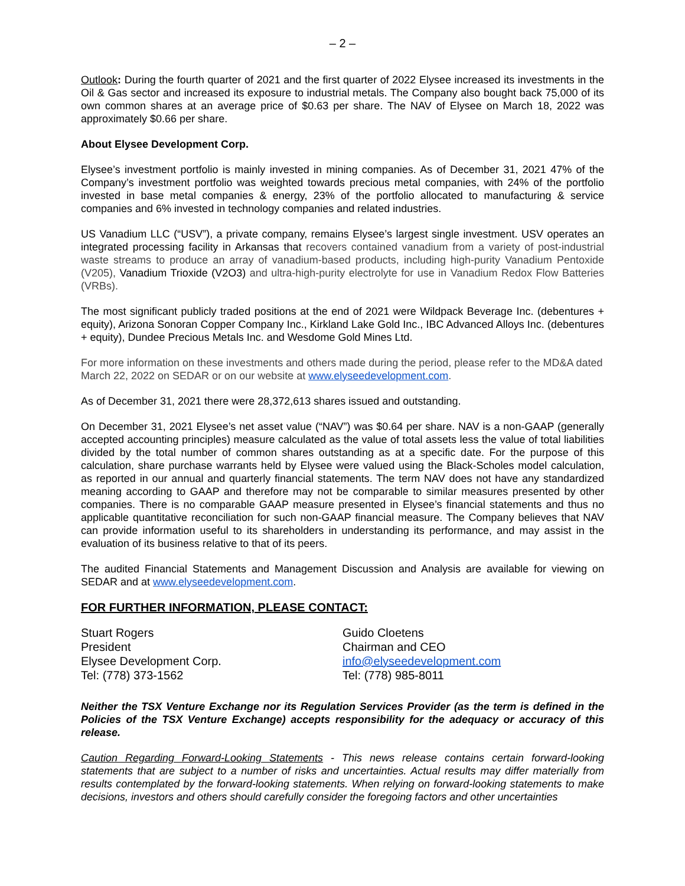– 2 –
Outlook: During the fourth quarter of 2021 and the first quarter of 2022 Elysee increased its investments in the Oil & Gas sector and increased its exposure to industrial metals. The Company also bought back 75,000 of its own common shares at an average price of $0.63 per share. The NAV of Elysee on March 18, 2022 was approximately $0.66 per share.
About Elysee Development Corp.
Elysee’s investment portfolio is mainly invested in mining companies. As of December 31, 2021 47% of the Company’s investment portfolio was weighted towards precious metal companies, with 24% of the portfolio invested in base metal companies & energy, 23% of the portfolio allocated to manufacturing & service companies and 6% invested in technology companies and related industries.
US Vanadium LLC (“USV”), a private company, remains Elysee’s largest single investment. USV operates an integrated processing facility in Arkansas that recovers contained vanadium from a variety of post-industrial waste streams to produce an array of vanadium-based products, including high-purity Vanadium Pentoxide (V205), Vanadium Trioxide (V2O3) and ultra-high-purity electrolyte for use in Vanadium Redox Flow Batteries (VRBs).
The most significant publicly traded positions at the end of 2021 were Wildpack Beverage Inc. (debentures + equity), Arizona Sonoran Copper Company Inc., Kirkland Lake Gold Inc., IBC Advanced Alloys Inc. (debentures + equity), Dundee Precious Metals Inc. and Wesdome Gold Mines Ltd.
For more information on these investments and others made during the period, please refer to the MD&A dated March 22, 2022 on SEDAR or on our website at www.elyseedevelopment.com.
As of December 31, 2021 there were 28,372,613 shares issued and outstanding.
On December 31, 2021 Elysee’s net asset value (“NAV”) was $0.64 per share. NAV is a non-GAAP (generally accepted accounting principles) measure calculated as the value of total assets less the value of total liabilities divided by the total number of common shares outstanding as at a specific date. For the purpose of this calculation, share purchase warrants held by Elysee were valued using the Black-Scholes model calculation, as reported in our annual and quarterly financial statements. The term NAV does not have any standardized meaning according to GAAP and therefore may not be comparable to similar measures presented by other companies. There is no comparable GAAP measure presented in Elysee’s financial statements and thus no applicable quantitative reconciliation for such non-GAAP financial measure. The Company believes that NAV can provide information useful to its shareholders in understanding its performance, and may assist in the evaluation of its business relative to that of its peers.
The audited Financial Statements and Management Discussion and Analysis are available for viewing on SEDAR and at www.elyseedevelopment.com.
FOR FURTHER INFORMATION, PLEASE CONTACT:
Stuart Rogers
President
Elysee Development Corp.
Tel: (778) 373-1562
Guido Cloetens
Chairman and CEO
info@elyseedevelopment.com
Tel: (778) 985-8011
Neither the TSX Venture Exchange nor its Regulation Services Provider (as the term is defined in the Policies of the TSX Venture Exchange) accepts responsibility for the adequacy or accuracy of this release.
Caution Regarding Forward-Looking Statements - This news release contains certain forward-looking statements that are subject to a number of risks and uncertainties. Actual results may differ materially from results contemplated by the forward-looking statements. When relying on forward-looking statements to make decisions, investors and others should carefully consider the foregoing factors and other uncertainties